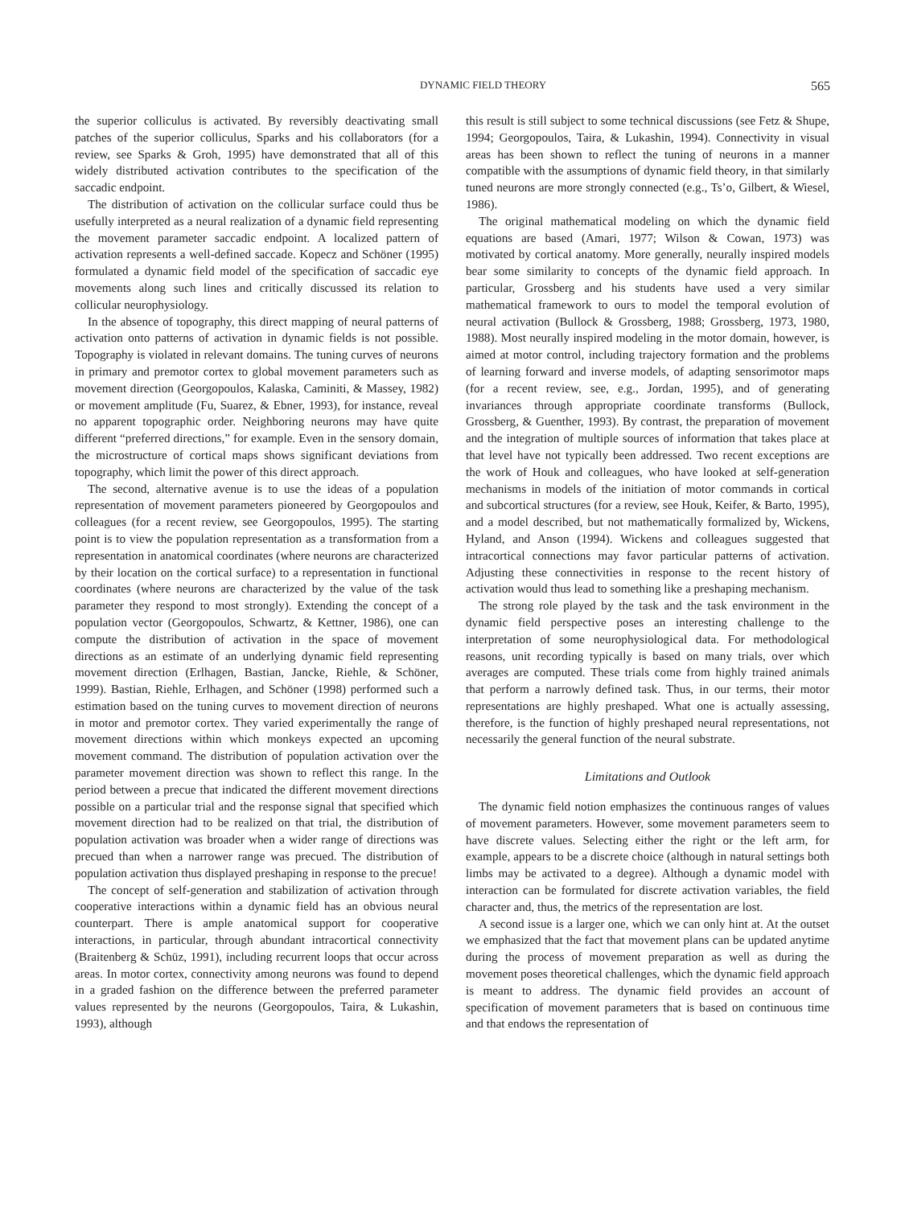DYNAMIC FIELD THEORY 565
the superior colliculus is activated. By reversibly deactivating small patches of the superior colliculus, Sparks and his collaborators (for a review, see Sparks & Groh, 1995) have demonstrated that all of this widely distributed activation contributes to the specification of the saccadic endpoint.
The distribution of activation on the collicular surface could thus be usefully interpreted as a neural realization of a dynamic field representing the movement parameter saccadic endpoint. A localized pattern of activation represents a well-defined saccade. Kopecz and Schöner (1995) formulated a dynamic field model of the specification of saccadic eye movements along such lines and critically discussed its relation to collicular neurophysiology.
In the absence of topography, this direct mapping of neural patterns of activation onto patterns of activation in dynamic fields is not possible. Topography is violated in relevant domains. The tuning curves of neurons in primary and premotor cortex to global movement parameters such as movement direction (Georgopoulos, Kalaska, Caminiti, & Massey, 1982) or movement amplitude (Fu, Suarez, & Ebner, 1993), for instance, reveal no apparent topographic order. Neighboring neurons may have quite different “preferred directions,” for example. Even in the sensory domain, the microstructure of cortical maps shows significant deviations from topography, which limit the power of this direct approach.
The second, alternative avenue is to use the ideas of a population representation of movement parameters pioneered by Georgopoulos and colleagues (for a recent review, see Georgopoulos, 1995). The starting point is to view the population representation as a transformation from a representation in anatomical coordinates (where neurons are characterized by their location on the cortical surface) to a representation in functional coordinates (where neurons are characterized by the value of the task parameter they respond to most strongly). Extending the concept of a population vector (Georgopoulos, Schwartz, & Kettner, 1986), one can compute the distribution of activation in the space of movement directions as an estimate of an underlying dynamic field representing movement direction (Erlhagen, Bastian, Jancke, Riehle, & Schöner, 1999). Bastian, Riehle, Erlhagen, and Schöner (1998) performed such a estimation based on the tuning curves to movement direction of neurons in motor and premotor cortex. They varied experimentally the range of movement directions within which monkeys expected an upcoming movement command. The distribution of population activation over the parameter movement direction was shown to reflect this range. In the period between a precue that indicated the different movement directions possible on a particular trial and the response signal that specified which movement direction had to be realized on that trial, the distribution of population activation was broader when a wider range of directions was precued than when a narrower range was precued. The distribution of population activation thus displayed preshaping in response to the precue!
The concept of self-generation and stabilization of activation through cooperative interactions within a dynamic field has an obvious neural counterpart. There is ample anatomical support for cooperative interactions, in particular, through abundant intracortical connectivity (Braitenberg & Schüz, 1991), including recurrent loops that occur across areas. In motor cortex, connectivity among neurons was found to depend in a graded fashion on the difference between the preferred parameter values represented by the neurons (Georgopoulos, Taira, & Lukashin, 1993), although
this result is still subject to some technical discussions (see Fetz & Shupe, 1994; Georgopoulos, Taira, & Lukashin, 1994). Connectivity in visual areas has been shown to reflect the tuning of neurons in a manner compatible with the assumptions of dynamic field theory, in that similarly tuned neurons are more strongly connected (e.g., Ts’o, Gilbert, & Wiesel, 1986).
The original mathematical modeling on which the dynamic field equations are based (Amari, 1977; Wilson & Cowan, 1973) was motivated by cortical anatomy. More generally, neurally inspired models bear some similarity to concepts of the dynamic field approach. In particular, Grossberg and his students have used a very similar mathematical framework to ours to model the temporal evolution of neural activation (Bullock & Grossberg, 1988; Grossberg, 1973, 1980, 1988). Most neurally inspired modeling in the motor domain, however, is aimed at motor control, including trajectory formation and the problems of learning forward and inverse models, of adapting sensorimotor maps (for a recent review, see, e.g., Jordan, 1995), and of generating invariances through appropriate coordinate transforms (Bullock, Grossberg, & Guenther, 1993). By contrast, the preparation of movement and the integration of multiple sources of information that takes place at that level have not typically been addressed. Two recent exceptions are the work of Houk and colleagues, who have looked at self-generation mechanisms in models of the initiation of motor commands in cortical and subcortical structures (for a review, see Houk, Keifer, & Barto, 1995), and a model described, but not mathematically formalized by, Wickens, Hyland, and Anson (1994). Wickens and colleagues suggested that intracortical connections may favor particular patterns of activation. Adjusting these connectivities in response to the recent history of activation would thus lead to something like a preshaping mechanism.
The strong role played by the task and the task environment in the dynamic field perspective poses an interesting challenge to the interpretation of some neurophysiological data. For methodological reasons, unit recording typically is based on many trials, over which averages are computed. These trials come from highly trained animals that perform a narrowly defined task. Thus, in our terms, their motor representations are highly preshaped. What one is actually assessing, therefore, is the function of highly preshaped neural representations, not necessarily the general function of the neural substrate.
Limitations and Outlook
The dynamic field notion emphasizes the continuous ranges of values of movement parameters. However, some movement parameters seem to have discrete values. Selecting either the right or the left arm, for example, appears to be a discrete choice (although in natural settings both limbs may be activated to a degree). Although a dynamic model with interaction can be formulated for discrete activation variables, the field character and, thus, the metrics of the representation are lost.
A second issue is a larger one, which we can only hint at. At the outset we emphasized that the fact that movement plans can be updated anytime during the process of movement preparation as well as during the movement poses theoretical challenges, which the dynamic field approach is meant to address. The dynamic field provides an account of specification of movement parameters that is based on continuous time and that endows the representation of